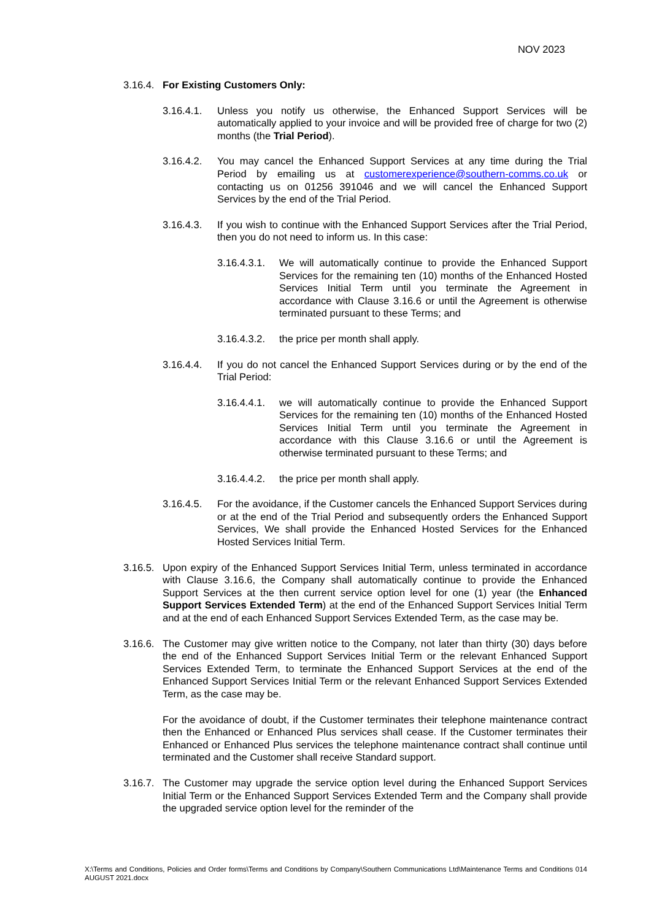NOV 2023
3.16.4.
For Existing Customers Only:
3.16.4.1.
Unless you notify us otherwise, the Enhanced Support Services will be automatically applied to your invoice and will be provided free of charge for two (2) months (the Trial Period).
3.16.4.2.
You may cancel the Enhanced Support Services at any time during the Trial Period by emailing us at customerexperience@southern-comms.co.uk or contacting us on 01256 391046 and we will cancel the Enhanced Support Services by the end of the Trial Period.
3.16.4.3.
If you wish to continue with the Enhanced Support Services after the Trial Period, then you do not need to inform us. In this case:
3.16.4.3.1.
We will automatically continue to provide the Enhanced Support Services for the remaining ten (10) months of the Enhanced Hosted Services Initial Term until you terminate the Agreement in accordance with Clause 3.16.6 or until the Agreement is otherwise terminated pursuant to these Terms; and
3.16.4.3.2.
the price per month shall apply.
3.16.4.4.
If you do not cancel the Enhanced Support Services during or by the end of the Trial Period:
3.16.4.4.1.
we will automatically continue to provide the Enhanced Support Services for the remaining ten (10) months of the Enhanced Hosted Services Initial Term until you terminate the Agreement in accordance with this Clause 3.16.6 or until the Agreement is otherwise terminated pursuant to these Terms; and
3.16.4.4.2.
the price per month shall apply.
3.16.4.5.
For the avoidance, if the Customer cancels the Enhanced Support Services during or at the end of the Trial Period and subsequently orders the Enhanced Support Services, We shall provide the Enhanced Hosted Services for the Enhanced Hosted Services Initial Term.
3.16.5.
Upon expiry of the Enhanced Support Services Initial Term, unless terminated in accordance with Clause 3.16.6, the Company shall automatically continue to provide the Enhanced Support Services at the then current service option level for one (1) year (the Enhanced Support Services Extended Term) at the end of the Enhanced Support Services Initial Term and at the end of each Enhanced Support Services Extended Term, as the case may be.
3.16.6.
The Customer may give written notice to the Company, not later than thirty (30) days before the end of the Enhanced Support Services Initial Term or the relevant Enhanced Support Services Extended Term, to terminate the Enhanced Support Services at the end of the Enhanced Support Services Initial Term or the relevant Enhanced Support Services Extended Term, as the case may be.
For the avoidance of doubt, if the Customer terminates their telephone maintenance contract then the Enhanced or Enhanced Plus services shall cease. If the Customer terminates their Enhanced or Enhanced Plus services the telephone maintenance contract shall continue until terminated and the Customer shall receive Standard support.
3.16.7.
The Customer may upgrade the service option level during the Enhanced Support Services Initial Term or the Enhanced Support Services Extended Term and the Company shall provide the upgraded service option level for the reminder of the
X:\Terms and Conditions, Policies and Order forms\Terms and Conditions by Company\Southern Communications Ltd\Maintenance Terms and Conditions 014 AUGUST 2021.docx